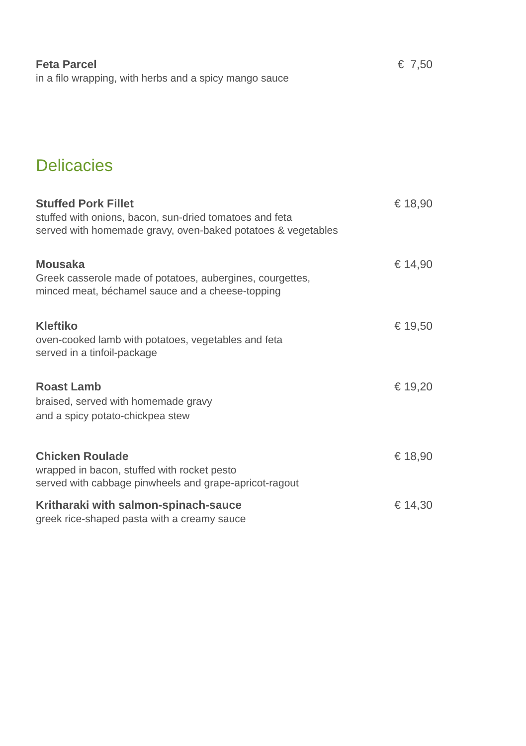Feta Parcel
in a filo wrapping, with herbs and a spicy mango sauce
€ 7,50
Delicacies
Stuffed Pork Fillet
stuffed with onions, bacon, sun-dried tomatoes and feta
served with homemade gravy, oven-baked potatoes & vegetables
€ 18,90
Mousaka
Greek casserole made of potatoes, aubergines, courgettes,
minced meat, béchamel sauce and a cheese-topping
€ 14,90
Kleftiko
oven-cooked lamb with potatoes, vegetables and feta
served in a tinfoil-package
€ 19,50
Roast Lamb
braised, served with homemade gravy
and a spicy potato-chickpea stew
€ 19,20
Chicken Roulade
wrapped in bacon, stuffed with rocket pesto
served with cabbage pinwheels and grape-apricot-ragout
€ 18,90
Kritharaki with salmon-spinach-sauce
greek rice-shaped pasta with a creamy sauce
€ 14,30